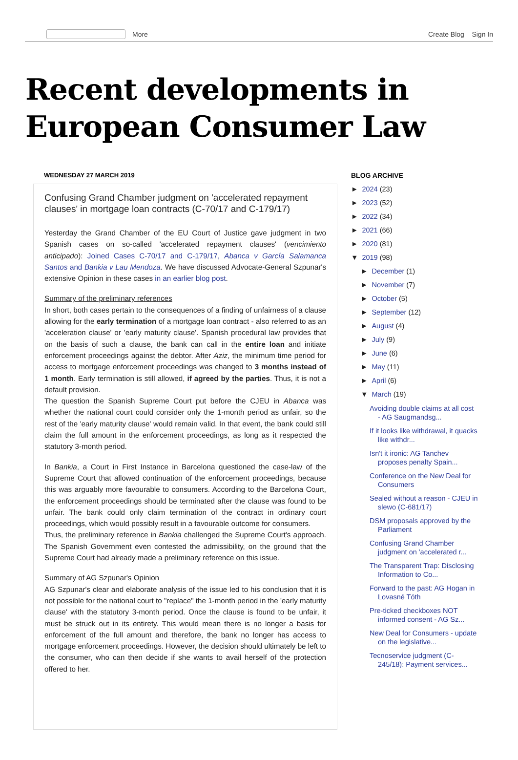More Create Blog Sign In
Recent developments in
European Consumer Law
WEDNESDAY 27 MARCH 2019
Confusing Grand Chamber judgment on 'accelerated repayment clauses' in mortgage loan contracts (C-70/17 and C-179/17)
Yesterday the Grand Chamber of the EU Court of Justice gave judgment in two Spanish cases on so-called 'accelerated repayment clauses' (vencimiento anticipado): Joined Cases C-70/17 and C-179/17, Abanca v García Salamanca Santos and Bankia v Lau Mendoza. We have discussed Advocate-General Szpunar's extensive Opinion in these cases in an earlier blog post.
Summary of the preliminary references
In short, both cases pertain to the consequences of a finding of unfairness of a clause allowing for the early termination of a mortgage loan contract - also referred to as an 'acceleration clause' or 'early maturity clause'. Spanish procedural law provides that on the basis of such a clause, the bank can call in the entire loan and initiate enforcement proceedings against the debtor. After Aziz, the minimum time period for access to mortgage enforcement proceedings was changed to 3 months instead of 1 month. Early termination is still allowed, if agreed by the parties. Thus, it is not a default provision.
The question the Spanish Supreme Court put before the CJEU in Abanca was whether the national court could consider only the 1-month period as unfair, so the rest of the 'early maturity clause' would remain valid. In that event, the bank could still claim the full amount in the enforcement proceedings, as long as it respected the statutory 3-month period.
In Bankia, a Court in First Instance in Barcelona questioned the case-law of the Supreme Court that allowed continuation of the enforcement proceedings, because this was arguably more favourable to consumers. According to the Barcelona Court, the enforcement proceedings should be terminated after the clause was found to be unfair. The bank could only claim termination of the contract in ordinary court proceedings, which would possibly result in a favourable outcome for consumers.
Thus, the preliminary reference in Bankia challenged the Supreme Court's approach. The Spanish Government even contested the admissibility, on the ground that the Supreme Court had already made a preliminary reference on this issue.
Summary of AG Szpunar's Opinion
AG Szpunar's clear and elaborate analysis of the issue led to his conclusion that it is not possible for the national court to "replace" the 1-month period in the 'early maturity clause' with the statutory 3-month period. Once the clause is found to be unfair, it must be struck out in its entirety. This would mean there is no longer a basis for enforcement of the full amount and therefore, the bank no longer has access to mortgage enforcement proceedings. However, the decision should ultimately be left to the consumer, who can then decide if she wants to avail herself of the protection offered to her.
BLOG ARCHIVE
► 2024 (23)
► 2023 (52)
► 2022 (34)
► 2021 (66)
► 2020 (81)
▼ 2019 (98)
► December (1)
► November (7)
► October (5)
► September (12)
► August (4)
► July (9)
► June (6)
► May (11)
► April (6)
▼ March (19)
Avoiding double claims at all cost - AG Saugmandsg...
If it looks like withdrawal, it quacks like withdr...
Isn't it ironic: AG Tanchev proposes penalty Spain...
Conference on the New Deal for Consumers
Sealed without a reason - CJEU in slewo (C-681/17)
DSM proposals approved by the Parliament
Confusing Grand Chamber judgment on 'accelerated r...
The Transparent Trap: Disclosing Information to Co...
Forward to the past: AG Hogan in Lovasné Tóth
Pre-ticked checkboxes NOT informed consent - AG Sz...
New Deal for Consumers - update on the legislative...
Tecnoservice judgment (C-245/18): Payment services...